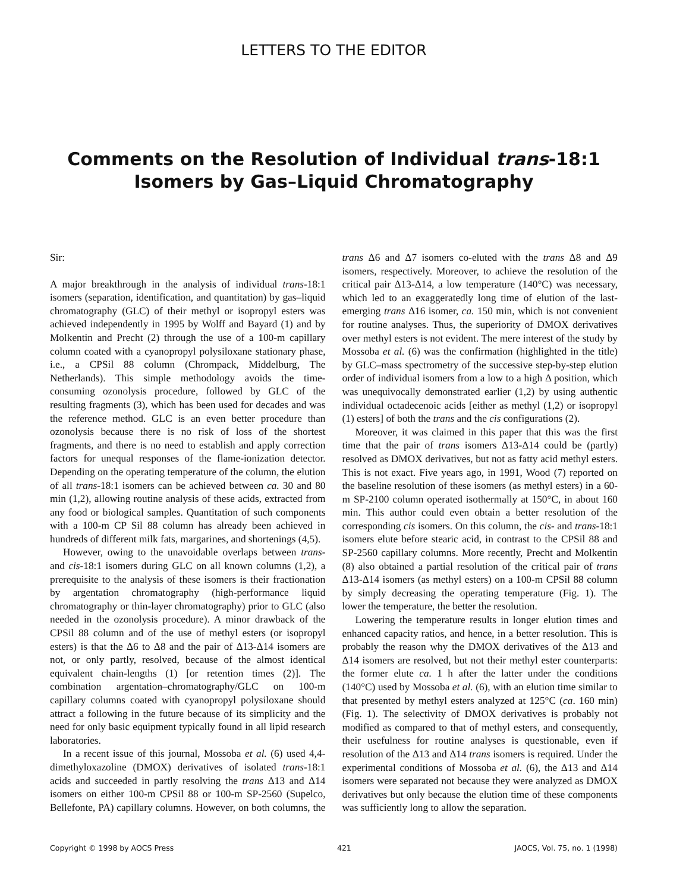LETTERS TO THE EDITOR
Comments on the Resolution of Individual trans-18:1
Isomers by Gas–Liquid Chromatography
Sir:
A major breakthrough in the analysis of individual trans-18:1 isomers (separation, identification, and quantitation) by gas–liquid chromatography (GLC) of their methyl or isopropyl esters was achieved independently in 1995 by Wolff and Bayard (1) and by Molkentin and Precht (2) through the use of a 100-m capillary column coated with a cyanopropyl polysiloxane stationary phase, i.e., a CPSil 88 column (Chrompack, Middelburg, The Netherlands). This simple methodology avoids the time-consuming ozonolysis procedure, followed by GLC of the resulting fragments (3), which has been used for decades and was the reference method. GLC is an even better procedure than ozonolysis because there is no risk of loss of the shortest fragments, and there is no need to establish and apply correction factors for unequal responses of the flame-ionization detector. Depending on the operating temperature of the column, the elution of all trans-18:1 isomers can be achieved between ca. 30 and 80 min (1,2), allowing routine analysis of these acids, extracted from any food or biological samples. Quantitation of such components with a 100-m CP Sil 88 column has already been achieved in hundreds of different milk fats, margarines, and shortenings (4,5).
However, owing to the unavoidable overlaps between trans- and cis-18:1 isomers during GLC on all known columns (1,2), a prerequisite to the analysis of these isomers is their fractionation by argentation chromatography (high-performance liquid chromatography or thin-layer chromatography) prior to GLC (also needed in the ozonolysis procedure). A minor drawback of the CPSil 88 column and of the use of methyl esters (or isopropyl esters) is that the Δ6 to Δ8 and the pair of Δ13-Δ14 isomers are not, or only partly, resolved, because of the almost identical equivalent chain-lengths (1) [or retention times (2)]. The combination argentation–chromatography/GLC on 100-m capillary columns coated with cyanopropyl polysiloxane should attract a following in the future because of its simplicity and the need for only basic equipment typically found in all lipid research laboratories.
In a recent issue of this journal, Mossoba et al. (6) used 4,4-dimethyloxazoline (DMOX) derivatives of isolated trans-18:1 acids and succeeded in partly resolving the trans Δ13 and Δ14 isomers on either 100-m CPSil 88 or 100-m SP-2560 (Supelco, Bellefonte, PA) capillary columns. However, on both columns, the trans Δ6 and Δ7 isomers co-eluted with the trans Δ8 and Δ9 isomers, respectively. Moreover, to achieve the resolution of the critical pair Δ13-Δ14, a low temperature (140°C) was necessary, which led to an exaggeratedly long time of elution of the last-emerging trans Δ16 isomer, ca. 150 min, which is not convenient for routine analyses. Thus, the superiority of DMOX derivatives over methyl esters is not evident. The mere interest of the study by Mossoba et al. (6) was the confirmation (highlighted in the title) by GLC–mass spectrometry of the successive step-by-step elution order of individual isomers from a low to a high Δ position, which was unequivocally demonstrated earlier (1,2) by using authentic individual octadecenoic acids [either as methyl (1,2) or isopropyl (1) esters] of both the trans and the cis configurations (2).
Moreover, it was claimed in this paper that this was the first time that the pair of trans isomers Δ13-Δ14 could be (partly) resolved as DMOX derivatives, but not as fatty acid methyl esters. This is not exact. Five years ago, in 1991, Wood (7) reported on the baseline resolution of these isomers (as methyl esters) in a 60-m SP-2100 column operated isothermally at 150°C, in about 160 min. This author could even obtain a better resolution of the corresponding cis isomers. On this column, the cis- and trans-18:1 isomers elute before stearic acid, in contrast to the CPSil 88 and SP-2560 capillary columns. More recently, Precht and Molkentin (8) also obtained a partial resolution of the critical pair of trans Δ13-Δ14 isomers (as methyl esters) on a 100-m CPSil 88 column by simply decreasing the operating temperature (Fig. 1). The lower the temperature, the better the resolution.
Lowering the temperature results in longer elution times and enhanced capacity ratios, and hence, in a better resolution. This is probably the reason why the DMOX derivatives of the Δ13 and Δ14 isomers are resolved, but not their methyl ester counterparts: the former elute ca. 1 h after the latter under the conditions (140°C) used by Mossoba et al. (6), with an elution time similar to that presented by methyl esters analyzed at 125°C (ca. 160 min) (Fig. 1). The selectivity of DMOX derivatives is probably not modified as compared to that of methyl esters, and consequently, their usefulness for routine analyses is questionable, even if resolution of the Δ13 and Δ14 trans isomers is required. Under the experimental conditions of Mossoba et al. (6), the Δ13 and Δ14 isomers were separated not because they were analyzed as DMOX derivatives but only because the elution time of these components was sufficiently long to allow the separation.
Copyright © 1998 by AOCS Press 421 JAOCS, Vol. 75, no. 1 (1998)